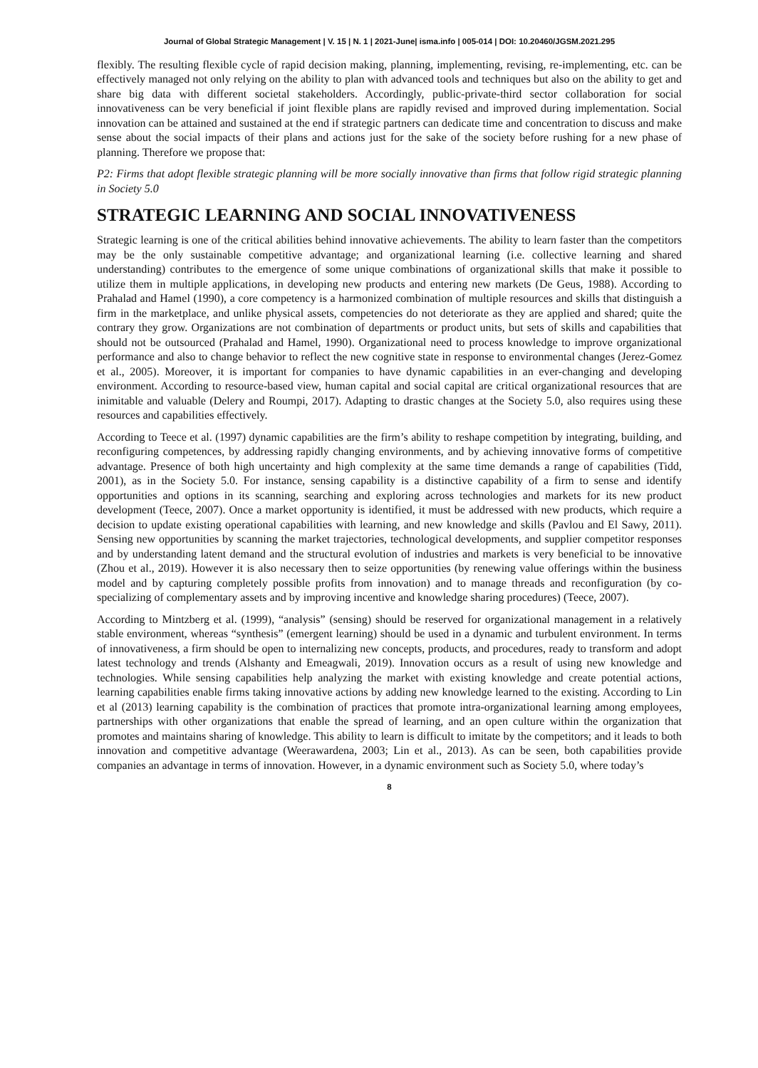Journal of Global Strategic Management | V. 15 | N. 1 | 2021-June| isma.info | 005-014 | DOI: 10.20460/JGSM.2021.295
flexibly. The resulting flexible cycle of rapid decision making, planning, implementing, revising, re-implementing, etc. can be effectively managed not only relying on the ability to plan with advanced tools and techniques but also on the ability to get and share big data with different societal stakeholders. Accordingly, public-private-third sector collaboration for social innovativeness can be very beneficial if joint flexible plans are rapidly revised and improved during implementation. Social innovation can be attained and sustained at the end if strategic partners can dedicate time and concentration to discuss and make sense about the social impacts of their plans and actions just for the sake of the society before rushing for a new phase of planning. Therefore we propose that:
P2: Firms that adopt flexible strategic planning will be more socially innovative than firms that follow rigid strategic planning in Society 5.0
STRATEGIC LEARNING AND SOCIAL INNOVATIVENESS
Strategic learning is one of the critical abilities behind innovative achievements. The ability to learn faster than the competitors may be the only sustainable competitive advantage; and organizational learning (i.e. collective learning and shared understanding) contributes to the emergence of some unique combinations of organizational skills that make it possible to utilize them in multiple applications, in developing new products and entering new markets (De Geus, 1988). According to Prahalad and Hamel (1990), a core competency is a harmonized combination of multiple resources and skills that distinguish a firm in the marketplace, and unlike physical assets, competencies do not deteriorate as they are applied and shared; quite the contrary they grow. Organizations are not combination of departments or product units, but sets of skills and capabilities that should not be outsourced (Prahalad and Hamel, 1990). Organizational need to process knowledge to improve organizational performance and also to change behavior to reflect the new cognitive state in response to environmental changes (Jerez-Gomez et al., 2005). Moreover, it is important for companies to have dynamic capabilities in an ever-changing and developing environment. According to resource-based view, human capital and social capital are critical organizational resources that are inimitable and valuable (Delery and Roumpi, 2017). Adapting to drastic changes at the Society 5.0, also requires using these resources and capabilities effectively.
According to Teece et al. (1997) dynamic capabilities are the firm’s ability to reshape competition by integrating, building, and reconfiguring competences, by addressing rapidly changing environments, and by achieving innovative forms of competitive advantage. Presence of both high uncertainty and high complexity at the same time demands a range of capabilities (Tidd, 2001), as in the Society 5.0. For instance, sensing capability is a distinctive capability of a firm to sense and identify opportunities and options in its scanning, searching and exploring across technologies and markets for its new product development (Teece, 2007). Once a market opportunity is identified, it must be addressed with new products, which require a decision to update existing operational capabilities with learning, and new knowledge and skills (Pavlou and El Sawy, 2011). Sensing new opportunities by scanning the market trajectories, technological developments, and supplier competitor responses and by understanding latent demand and the structural evolution of industries and markets is very beneficial to be innovative (Zhou et al., 2019). However it is also necessary then to seize opportunities (by renewing value offerings within the business model and by capturing completely possible profits from innovation) and to manage threads and reconfiguration (by co-specializing of complementary assets and by improving incentive and knowledge sharing procedures) (Teece, 2007).
According to Mintzberg et al. (1999), “analysis” (sensing) should be reserved for organizational management in a relatively stable environment, whereas “synthesis” (emergent learning) should be used in a dynamic and turbulent environment. In terms of innovativeness, a firm should be open to internalizing new concepts, products, and procedures, ready to transform and adopt latest technology and trends (Alshanty and Emeagwali, 2019). Innovation occurs as a result of using new knowledge and technologies. While sensing capabilities help analyzing the market with existing knowledge and create potential actions, learning capabilities enable firms taking innovative actions by adding new knowledge learned to the existing. According to Lin et al (2013) learning capability is the combination of practices that promote intra-organizational learning among employees, partnerships with other organizations that enable the spread of learning, and an open culture within the organization that promotes and maintains sharing of knowledge. This ability to learn is difficult to imitate by the competitors; and it leads to both innovation and competitive advantage (Weerawardena, 2003; Lin et al., 2013). As can be seen, both capabilities provide companies an advantage in terms of innovation. However, in a dynamic environment such as Society 5.0, where today’s
8